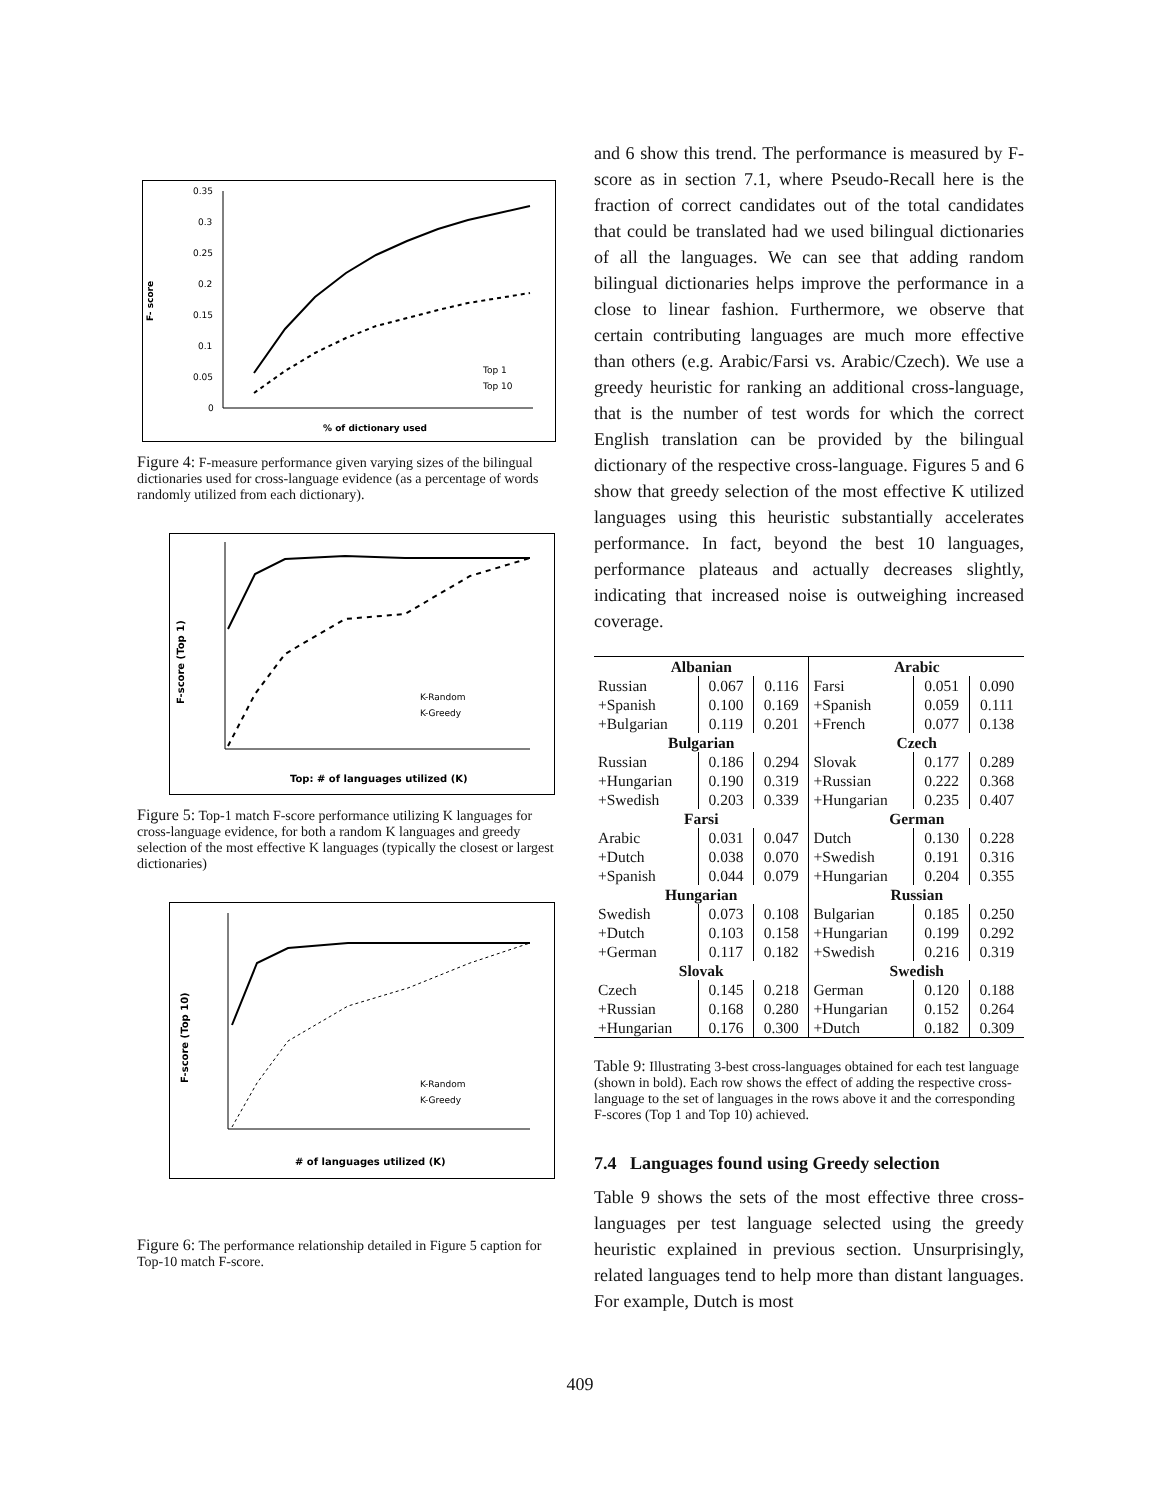F- score
0.35
0.3
0.25
0.2
0.15
0.1
0.05
0
Top 1
Top 10
% of dictionary used
Figure 4: F-measure performance given varying sizes of the bilingual dictionaries used for cross-language evidence (as a percentage of words randomly utilized from each dictionary).
F-score (Top 1)
K-Random
K-Greedy
Top: # of languages utilized (K)
Figure 5: Top-1 match F-score performance utilizing K languages for cross-language evidence, for both a random K languages and greedy selection of the most effective K languages (typically the closest or largest dictionaries)
F-score (Top 10)
K-Random
K-Greedy
# of languages utilized (K)
Figure 6: The performance relationship detailed in Figure 5 caption for Top-10 match F-score.
and 6 show this trend. The performance is measured by F-score as in section 7.1, where Pseudo-Recall here is the fraction of correct candidates out of the total candidates that could be translated had we used bilingual dictionaries of all the languages. We can see that adding random bilingual dictionaries helps improve the performance in a close to linear fashion. Furthermore, we observe that certain contributing languages are much more effective than others (e.g. Arabic/Farsi vs. Arabic/Czech). We use a greedy heuristic for ranking an additional cross-language, that is the number of test words for which the correct English translation can be provided by the bilingual dictionary of the respective cross-language. Figures 5 and 6 show that greedy selection of the most effective K utilized languages using this heuristic substantially accelerates performance. In fact, beyond the best 10 languages, performance plateaus and actually decreases slightly, indicating that increased noise is outweighing increased coverage.
| Albanian | | | Arabic | | |
| Russian | 0.067 | 0.116 | Farsi | 0.051 | 0.090 |
| +Spanish | 0.100 | 0.169 | +Spanish | 0.059 | 0.111 |
| +Bulgarian | 0.119 | 0.201 | +French | 0.077 | 0.138 |
| Bulgarian | | | Czech | | |
| Russian | 0.186 | 0.294 | Slovak | 0.177 | 0.289 |
| +Hungarian | 0.190 | 0.319 | +Russian | 0.222 | 0.368 |
| +Swedish | 0.203 | 0.339 | +Hungarian | 0.235 | 0.407 |
| Farsi | | | German | | |
| Arabic | 0.031 | 0.047 | Dutch | 0.130 | 0.228 |
| +Dutch | 0.038 | 0.070 | +Swedish | 0.191 | 0.316 |
| +Spanish | 0.044 | 0.079 | +Hungarian | 0.204 | 0.355 |
| Hungarian | | | Russian | | |
| Swedish | 0.073 | 0.108 | Bulgarian | 0.185 | 0.250 |
| +Dutch | 0.103 | 0.158 | +Hungarian | 0.199 | 0.292 |
| +German | 0.117 | 0.182 | +Swedish | 0.216 | 0.319 |
| Slovak | | | Swedish | | |
| Czech | 0.145 | 0.218 | German | 0.120 | 0.188 |
| +Russian | 0.168 | 0.280 | +Hungarian | 0.152 | 0.264 |
| +Hungarian | 0.176 | 0.300 | +Dutch | 0.182 | 0.309 |
Table 9: Illustrating 3-best cross-languages obtained for each test language (shown in bold). Each row shows the effect of adding the respective cross-language to the set of languages in the rows above it and the corresponding F-scores (Top 1 and Top 10) achieved.
7.4 Languages found using Greedy selection
Table 9 shows the sets of the most effective three cross-languages per test language selected using the greedy heuristic explained in previous section. Unsurprisingly, related languages tend to help more than distant languages. For example, Dutch is most
409